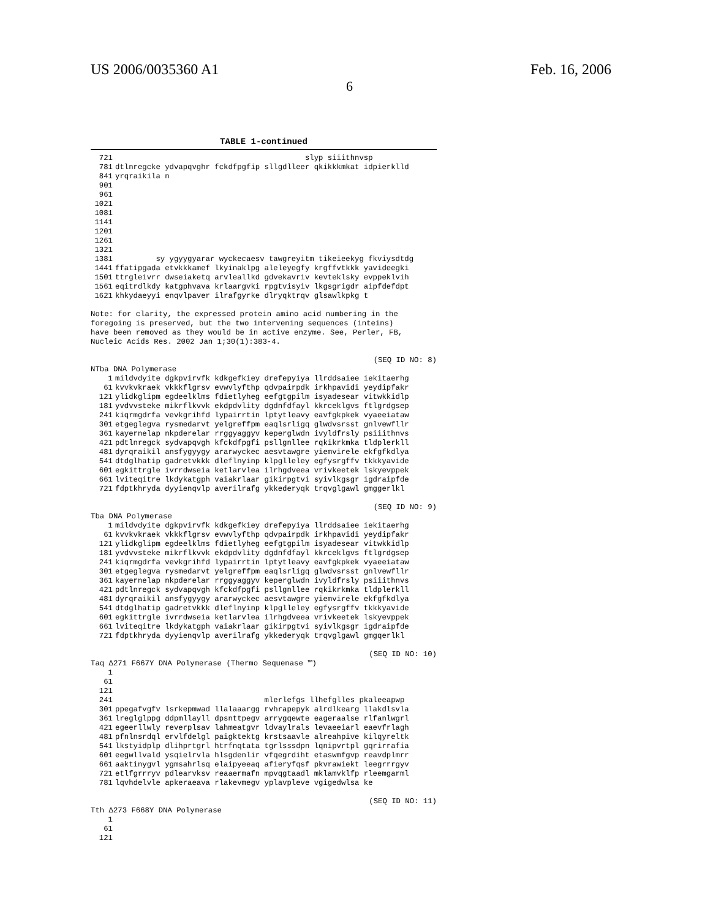US 2006/0035360 A1
6
Feb. 16, 2006
TABLE 1-continued
| 721 | slyp siiithnvsp |
| 781 | dtlnregcke ydvapqvghr fckdfpgfip sllgdlleer qkikkkmkat idpierklld |
| 841 | yrqraikila n |
| 901 | |
| 961 | |
| 1021 | |
| 1081 | |
| 1141 | |
| 1201 | |
| 1261 | |
| 1321 | |
| 1381 | sy ygyygyarar wyckecaesv tawgreyitm tikeieekyg fkviysdtdg |
| 1441 | ffatipgada etvkkkamef lkyinaklpg aleleyegfy krgffvtkkk yavideegki |
| 1501 | ttrgleivrr dwseiaketq arvleallkd gdvekavriv kevteklsky evppeklvih |
| 1561 | eqitrdlkdy katgphvava krlaargvki rpgtvisyiv lkgsgrigdr aipfdefdpt |
| 1621 | khkydaeyyi enqvlpaver ilrafgyrke dlryqktrqv glsawlkpkg t |
Note: for clarity, the expressed protein amino acid numbering in the
foregoing is preserved, but the two intervening sequences (inteins)
have been removed as they would be in active enzyme. See, Perler, FB,
Nucleic Acids Res. 2002 Jan 1;30(1):383-4.
(SEQ ID NO: 8)
NTba DNA Polymerase
| 1 | mildvdyite dgkpvirvfk kdkgefkiey drefepyiya llrddsaiee iekitaerhg |
| 61 | kvvkvkraek vkkkflgrsv evwvlyfthp qdvpairpdk irkhpavidi yeydipfakr |
| 121 | ylidkglipm egdeelklms fdietlyheg eefgtgpilm isyadesear vitwkkidlp |
| 181 | yvdvvsteke mikrflkvvk ekdpdvlity dgdnfdfayl kkrceklgvs ftlgrdgsep |
| 241 | kiqrmgdrfa vevkgrihfd lypairrtin lptytleavy eavfgkpkek vyaeeiataw |
| 301 | etgeglegva rysmedarvt yelgreffpm eaqlsrligq glwdvsrsst gnlvewfllr |
| 361 | kayernelap nkpderelar rrggyaggyv keperglwdn ivyldfrsly psiiithnvs |
| 421 | pdtlnregck sydvapqvgh kfckdfpgfi psllgnllee rqkikrkmka tldplerkll |
| 481 | dyrqraikil ansfygyygy ararwyckec aesvtawgre yiemvirele ekfgfkdlya |
| 541 | dtdglhatip gadretvkkk dleflnyinp klpglleley egfysrgffv tkkkyavide |
| 601 | egkittrgle ivrrdwseia ketlarvlea ilrhgdveea vrivkeetek lskyevppek |
| 661 | lviteqitre lkdykatgph vaiakrlaar gikirpgtvi syivlkgsgr igdraipfde |
| 721 | fdptkhryda dyyienqvlp averilrafg ykkederyqk trqvglgawl gmggerlkl |
(SEQ ID NO: 9)
Tba DNA Polymerase
| 1 | mildvdyite dgkpvirvfk kdkgefkiey drefepyiya llrddsaiee iekitaerhg |
| 61 | kvvkvkraek vkkkflgrsv evwvlyfthp qdvpairpdk irkhpavidi yeydipfakr |
| 121 | ylidkglipm egdeelklms fdietlyheg eefgtgpilm isyadesear vitwkkidlp |
| 181 | yvdvvsteke mikrflkvvk ekdpdvlity dgdnfdfayl kkrceklgvs ftlgrdgsep |
| 241 | kiqrmgdrfa vevkgrihfd lypairrtin lptytleavy eavfgkpkek vyaeeiataw |
| 301 | etgeglegva rysmedarvt yelgreffpm eaqlsrligq glwdvsrsst gnlvewfllr |
| 361 | kayernelap nkpderelar rrggyaggyv keperglwdn ivyldfrsly psiiithnvs |
| 421 | pdtlnregck sydvapqvgh kfckdfpgfi psllgnllee rqkikrkmka tldplerkll |
| 481 | dyrqraikil ansfygyygy ararwyckec aesvtawgre yiemvirele ekfgfkdlya |
| 541 | dtdglhatip gadretvkkk dleflnyinp klpglleley egfysrgffv tkkkyavide |
| 601 | egkittrgle ivrrdwseia ketlarvlea ilrhgdveea vrivkeetek lskyevppek |
| 661 | lviteqitre lkdykatgph vaiakrlaar gikirpgtvi syivlkgsgr igdraipfde |
| 721 | fdptkhryda dyyienqvlp averilrafg ykkederyqk trqvglgawl gmgqerlkl |
(SEQ ID NO: 10)
Taq Δ271 F667Y DNA Polymerase (Thermo Sequenase ™)
| 1 | |
| 61 | |
| 121 | |
| 241 | mlerlefgs llhefglles pkaleeapwp |
| 301 | ppegafvgfv lsrkepmwad llalaaargg rvhrapepyk alrdlkearg llakdlsvla |
| 361 | lreglglppg ddpmllayll dpsnttpegv arrygqewte eageraalse rlfanlwgrl |
| 421 | egeerllwly reverplsav lahmeatgvr ldvaylrals levaeeiarl eaevfrlagh |
| 481 | pfnlnsrdql ervlfdelgl paigktektg krstsaavle alreahpive kilqyreltk |
| 541 | lkstyidplp dlihprtgrl htrfnqtata tgrlsssdpn lqnipvrtpl gqrirrafia |
| 601 | eegwllvald ysqielrvla hlsgdenlir vfqegrdiht etaswmfgvp reavdplmrr |
| 661 | aaktinygvl ygmsahrlsq elaipyeeaq afieryfqsf pkvrawiekt leegrrrgyv |
| 721 | etlfgrrryv pdlearvksv reaaermafn mpvqgtaadl mklamvklfp rleemgarml |
| 781 | lqvhdelvle apkeraeava rlakevmegv yplavpleve vgigedwlsa ke |
(SEQ ID NO: 11)
Tth Δ273 F668Y DNA Polymerase
| 1 | |
| 61 | |
| 121 | |